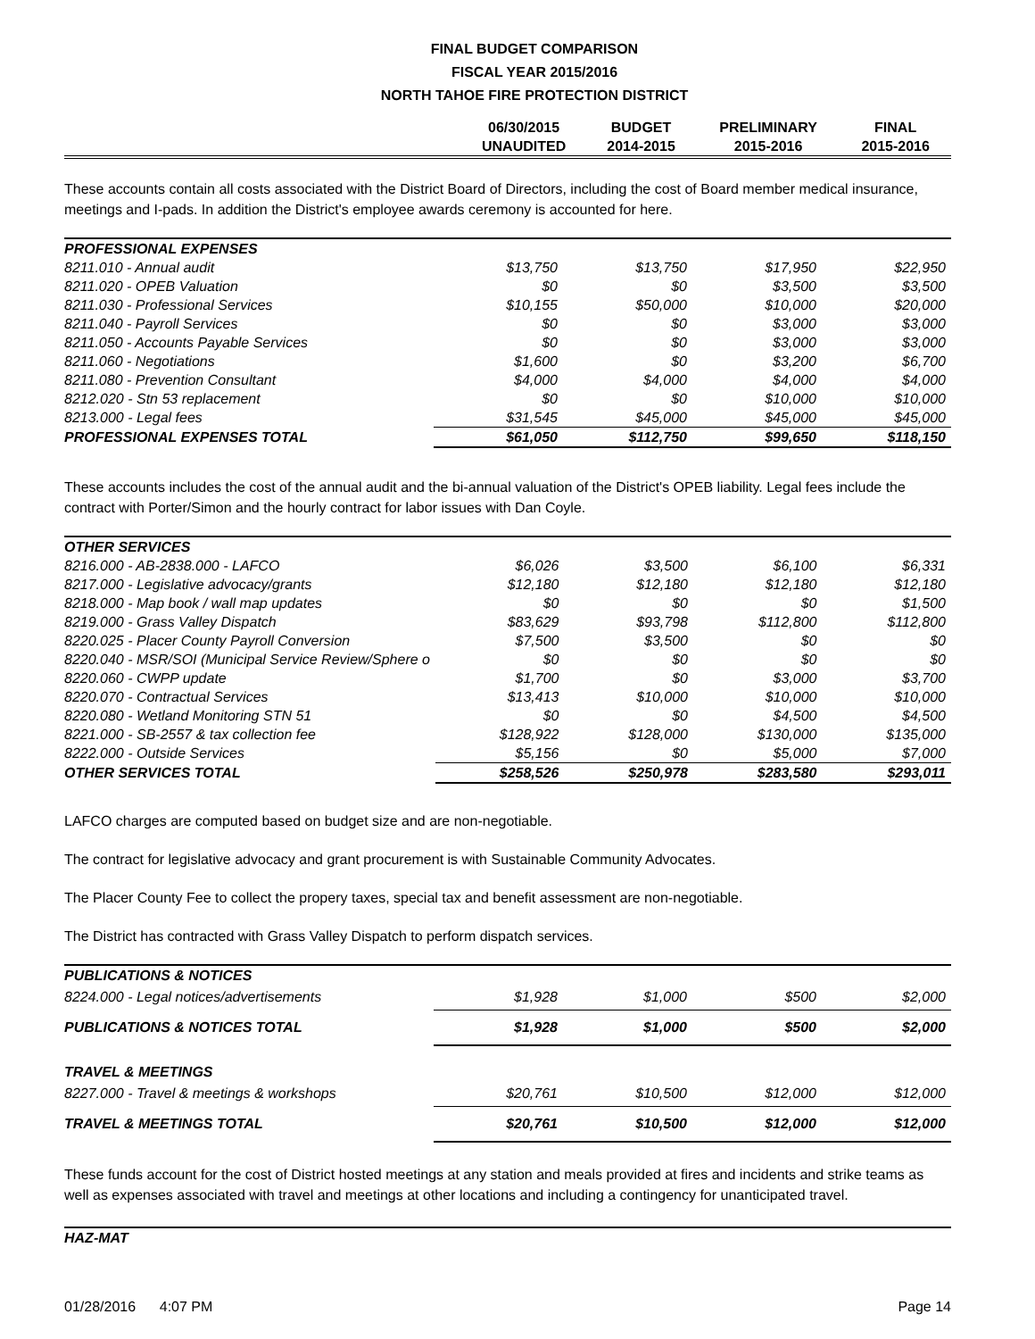FINAL BUDGET COMPARISON
FISCAL YEAR 2015/2016
NORTH TAHOE FIRE PROTECTION DISTRICT
| | 06/30/2015 UNAUDITED | BUDGET 2014-2015 | PRELIMINARY 2015-2016 | FINAL 2015-2016 |
| --- | --- | --- | --- | --- |
These accounts contain all costs associated with the District Board of Directors, including the cost of Board member medical insurance, meetings and I-pads. In addition the District's employee awards ceremony is accounted for here.
| PROFESSIONAL EXPENSES | | | | |
| 8211.010 - Annual audit | $13,750 | $13,750 | $17,950 | $22,950 |
| 8211.020 - OPEB Valuation | $0 | $0 | $3,500 | $3,500 |
| 8211.030 - Professional Services | $10,155 | $50,000 | $10,000 | $20,000 |
| 8211.040 - Payroll Services | $0 | $0 | $3,000 | $3,000 |
| 8211.050 - Accounts Payable Services | $0 | $0 | $3,000 | $3,000 |
| 8211.060 - Negotiations | $1,600 | $0 | $3,200 | $6,700 |
| 8211.080 - Prevention Consultant | $4,000 | $4,000 | $4,000 | $4,000 |
| 8212.020 - Stn 53 replacement | $0 | $0 | $10,000 | $10,000 |
| 8213.000 - Legal fees | $31,545 | $45,000 | $45,000 | $45,000 |
| PROFESSIONAL EXPENSES TOTAL | $61,050 | $112,750 | $99,650 | $118,150 |
These accounts includes the cost of the annual audit and the bi-annual valuation of the District's OPEB liability. Legal fees include the contract with Porter/Simon and the hourly contract for labor issues with Dan Coyle.
| OTHER SERVICES | | | | |
| 8216.000 - AB-2838.000 - LAFCO | $6,026 | $3,500 | $6,100 | $6,331 |
| 8217.000 - Legislative advocacy/grants | $12,180 | $12,180 | $12,180 | $12,180 |
| 8218.000 - Map book / wall map updates | $0 | $0 | $0 | $1,500 |
| 8219.000 - Grass Valley Dispatch | $83,629 | $93,798 | $112,800 | $112,800 |
| 8220.025 - Placer County Payroll Conversion | $7,500 | $3,500 | $0 | $0 |
| 8220.040 - MSR/SOI (Municipal Service Review/Sphere o | $0 | $0 | $0 | $0 |
| 8220.060 - CWPP update | $1,700 | $0 | $3,000 | $3,700 |
| 8220.070 - Contractual Services | $13,413 | $10,000 | $10,000 | $10,000 |
| 8220.080 - Wetland Monitoring STN 51 | $0 | $0 | $4,500 | $4,500 |
| 8221.000 - SB-2557 & tax collection fee | $128,922 | $128,000 | $130,000 | $135,000 |
| 8222.000 - Outside Services | $5,156 | $0 | $5,000 | $7,000 |
| OTHER SERVICES TOTAL | $258,526 | $250,978 | $283,580 | $293,011 |
LAFCO charges are computed based on budget size and are non-negotiable.
The contract for legislative advocacy and grant procurement is with Sustainable Community Advocates.
The Placer County Fee to collect the propery taxes, special tax and benefit assessment are non-negotiable.
The District has contracted with Grass Valley Dispatch to perform dispatch services.
| PUBLICATIONS & NOTICES | | | | |
| 8224.000 - Legal notices/advertisements | $1,928 | $1,000 | $500 | $2,000 |
| PUBLICATIONS & NOTICES TOTAL | $1,928 | $1,000 | $500 | $2,000 |
| TRAVEL & MEETINGS | | | | |
| 8227.000 - Travel & meetings & workshops | $20,761 | $10,500 | $12,000 | $12,000 |
| TRAVEL & MEETINGS TOTAL | $20,761 | $10,500 | $12,000 | $12,000 |
These funds account for the cost of District hosted meetings at any station and meals provided at fires and incidents and strike teams as well as expenses associated with travel and meetings at other locations and including a contingency for unanticipated travel.
| HAZ-MAT |
01/28/2016 4:07 PM Page 14